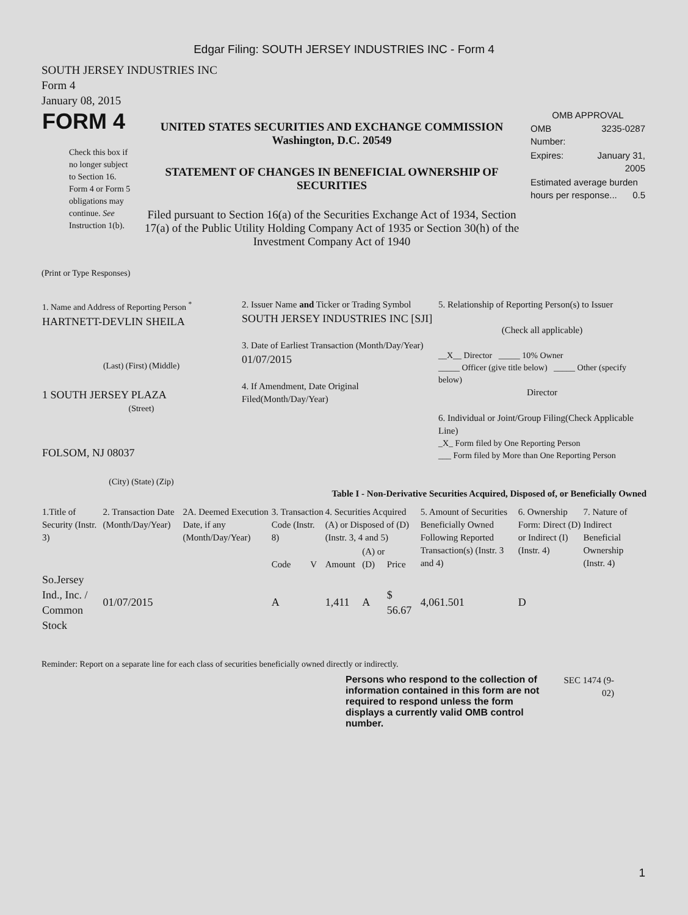Edgar Filing: SOUTH JERSEY INDUSTRIES INC - Form 4
SOUTH JERSEY INDUSTRIES INC
Form 4
January 08, 2015
| FORM 4 Check this box if no longer subject to Section 16. Form 4 or Form 5 obligations may continue. See Instruction 1(b). | UNITED STATES SECURITIES AND EXCHANGE COMMISSION Washington, D.C. 20549 STATEMENT OF CHANGES IN BENEFICIAL OWNERSHIP OF SECURITIES Filed pursuant to Section 16(a) of the Securities Exchange Act of 1934, Section 17(a) of the Public Utility Holding Company Act of 1935 or Section 30(h) of the Investment Company Act of 1940 | OMB APPROVAL / OMB Number: / 3235-0287 / / Expires: / January 31, 2005 / / Estimated average burden hours per response... 0.5 / / |
(Print or Type Responses)
| 1. Name and Address of Reporting Person <sup>*</sup> HARTNETT-DEVLIN SHEILA (Last) (First) (Middle) 1 SOUTH JERSEY PLAZA (Street) FOLSOM, NJ 08037 (City) (State) (Zip) | 2. Issuer Name and Ticker or Trading Symbol SOUTH JERSEY INDUSTRIES INC [SJI] 3. Date of Earliest Transaction (Month/Day/Year) 01/07/2015 4. If Amendment, Date Original Filed(Month/Day/Year) | 5. Relationship of Reporting Person(s) to Issuer (Check all applicable) __X__ Director _____ 10% Owner _____ Officer (give title below) _____ Other (specify below) Director 6. Individual or Joint/Group Filing(Check Applicable Line) _X_ Form filed by One Reporting Person ___ Form filed by More than One Reporting Person |
Table I - Non-Derivative Securities Acquired, Disposed of, or Beneficially Owned
| 1.Title of Security (Instr. 3) | 2. Transaction Date (Month/Day/Year) | 2A. Deemed Execution Date, if any (Month/Day/Year) | 3. Transaction Code (Instr. 8) | | 4. Securities Acquired (A) or Disposed of (D) (Instr. 3, 4 and 5) | | | 5. Amount of Securities Beneficially Owned Following Reported Transaction(s) (Instr. 3 and 4) | 6. Ownership Form: Direct (D) or Indirect (I) (Instr. 4) | 7. Nature of Indirect Beneficial Ownership (Instr. 4) |
| --- | --- | --- | --- | --- | --- | --- | --- | --- | --- | --- |
| | | | Code | V | Amount | (A) or (D) | Price | | | |
| So.Jersey Ind., Inc. / Common Stock | 01/07/2015 | | A | | 1,411 | A | $ 56.67 | 4,061.501 | D | |
Reminder: Report on a separate line for each class of securities beneficially owned directly or indirectly.
Persons who respond to the collection of information contained in this form are not required to respond unless the form displays a currently valid OMB control number.
SEC 1474 (9-02)
1